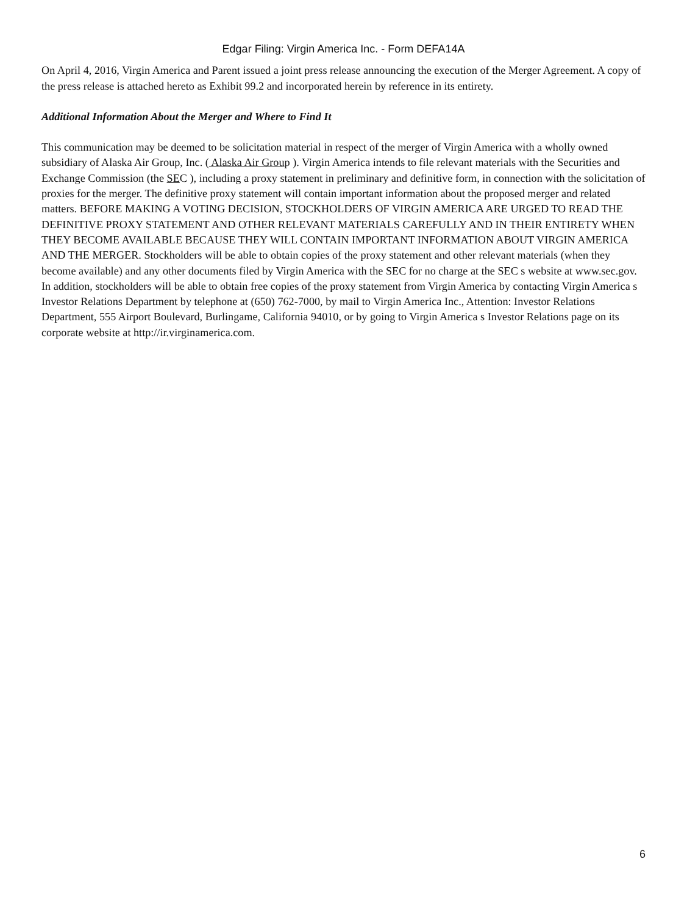Edgar Filing: Virgin America Inc. - Form DEFA14A
On April 4, 2016, Virgin America and Parent issued a joint press release announcing the execution of the Merger Agreement. A copy of the press release is attached hereto as Exhibit 99.2 and incorporated herein by reference in its entirety.
Additional Information About the Merger and Where to Find It
This communication may be deemed to be solicitation material in respect of the merger of Virgin America with a wholly owned subsidiary of Alaska Air Group, Inc. ( Alaska Air Group ). Virgin America intends to file relevant materials with the Securities and Exchange Commission (the SEC ), including a proxy statement in preliminary and definitive form, in connection with the solicitation of proxies for the merger. The definitive proxy statement will contain important information about the proposed merger and related matters. BEFORE MAKING A VOTING DECISION, STOCKHOLDERS OF VIRGIN AMERICA ARE URGED TO READ THE DEFINITIVE PROXY STATEMENT AND OTHER RELEVANT MATERIALS CAREFULLY AND IN THEIR ENTIRETY WHEN THEY BECOME AVAILABLE BECAUSE THEY WILL CONTAIN IMPORTANT INFORMATION ABOUT VIRGIN AMERICA AND THE MERGER. Stockholders will be able to obtain copies of the proxy statement and other relevant materials (when they become available) and any other documents filed by Virgin America with the SEC for no charge at the SEC s website at www.sec.gov. In addition, stockholders will be able to obtain free copies of the proxy statement from Virgin America by contacting Virgin America s Investor Relations Department by telephone at (650) 762-7000, by mail to Virgin America Inc., Attention: Investor Relations Department, 555 Airport Boulevard, Burlingame, California 94010, or by going to Virgin America s Investor Relations page on its corporate website at http://ir.virginamerica.com.
6